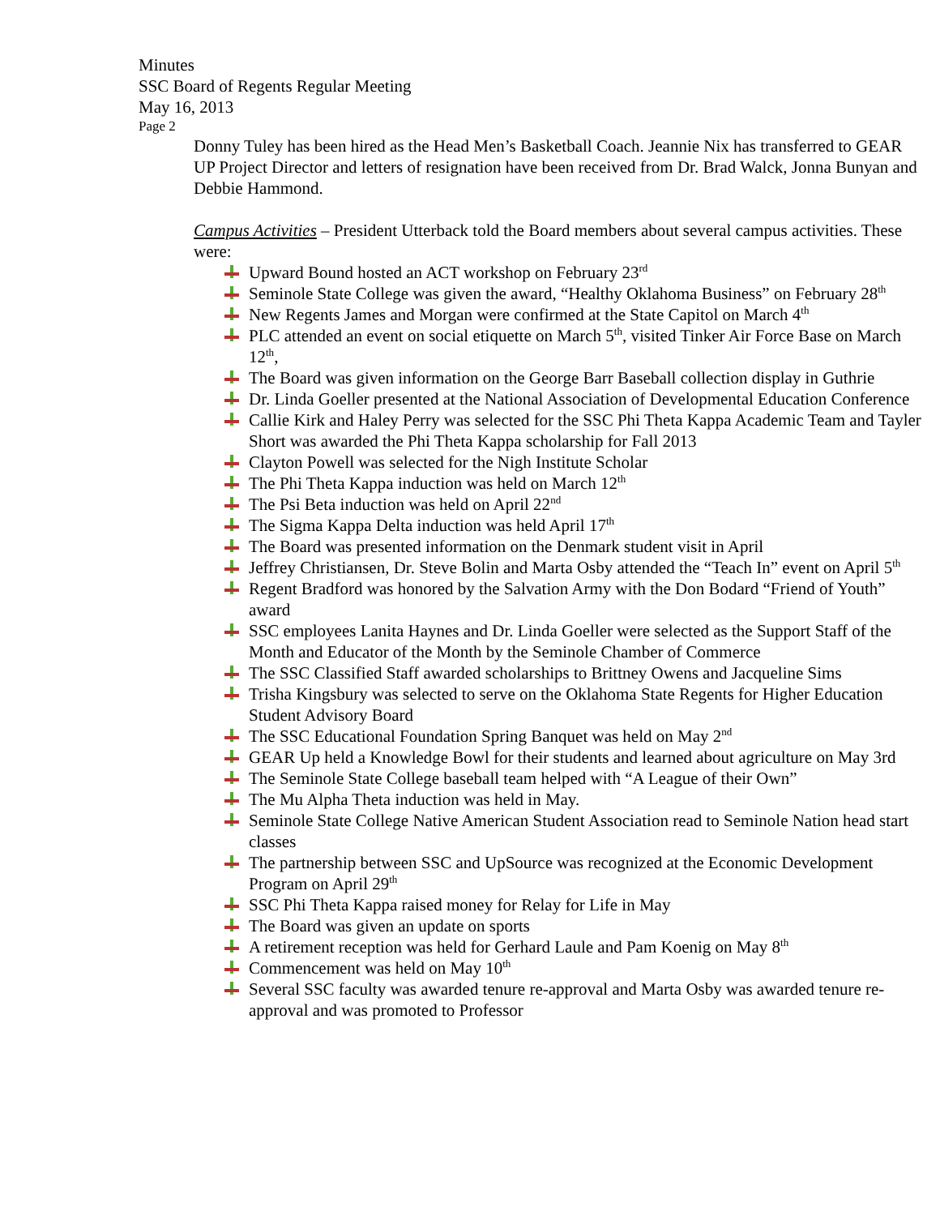Minutes
SSC Board of Regents Regular Meeting
May 16, 2013
Page 2
Donny Tuley has been hired as the Head Men’s Basketball Coach. Jeannie Nix has transferred to GEAR UP Project Director and letters of resignation have been received from Dr. Brad Walck, Jonna Bunyan and Debbie Hammond.
Campus Activities – President Utterback told the Board members about several campus activities. These were:
Upward Bound hosted an ACT workshop on February 23<sup>rd</sup>
Seminole State College was given the award, “Healthy Oklahoma Business” on February 28<sup>th</sup>
New Regents James and Morgan were confirmed at the State Capitol on March 4<sup>th</sup>
PLC attended an event on social etiquette on March 5<sup>th</sup>, visited Tinker Air Force Base on March 12<sup>th</sup>,
The Board was given information on the George Barr Baseball collection display in Guthrie
Dr. Linda Goeller presented at the National Association of Developmental Education Conference
Callie Kirk and Haley Perry was selected for the SSC Phi Theta Kappa Academic Team and Tayler Short was awarded the Phi Theta Kappa scholarship for Fall 2013
Clayton Powell was selected for the Nigh Institute Scholar
The Phi Theta Kappa induction was held on March 12<sup>th</sup>
The Psi Beta induction was held on April 22<sup>nd</sup>
The Sigma Kappa Delta induction was held April 17<sup>th</sup>
The Board was presented information on the Denmark student visit in April
Jeffrey Christiansen, Dr. Steve Bolin and Marta Osby attended the “Teach In” event on April 5<sup>th</sup>
Regent Bradford was honored by the Salvation Army with the Don Bodard “Friend of Youth” award
SSC employees Lanita Haynes and Dr. Linda Goeller were selected as the Support Staff of the Month and Educator of the Month by the Seminole Chamber of Commerce
The SSC Classified Staff awarded scholarships to Brittney Owens and Jacqueline Sims
Trisha Kingsbury was selected to serve on the Oklahoma State Regents for Higher Education Student Advisory Board
The SSC Educational Foundation Spring Banquet was held on May 2<sup>nd</sup>
GEAR Up held a Knowledge Bowl for their students and learned about agriculture on May 3rd
The Seminole State College baseball team helped with “A League of their Own”
The Mu Alpha Theta induction was held in May.
Seminole State College Native American Student Association read to Seminole Nation head start classes
The partnership between SSC and UpSource was recognized at the Economic Development Program on April 29<sup>th</sup>
SSC Phi Theta Kappa raised money for Relay for Life in May
The Board was given an update on sports
A retirement reception was held for Gerhard Laule and Pam Koenig on May 8<sup>th</sup>
Commencement was held on May 10<sup>th</sup>
Several SSC faculty was awarded tenure re-approval and Marta Osby was awarded tenure re-approval and was promoted to Professor